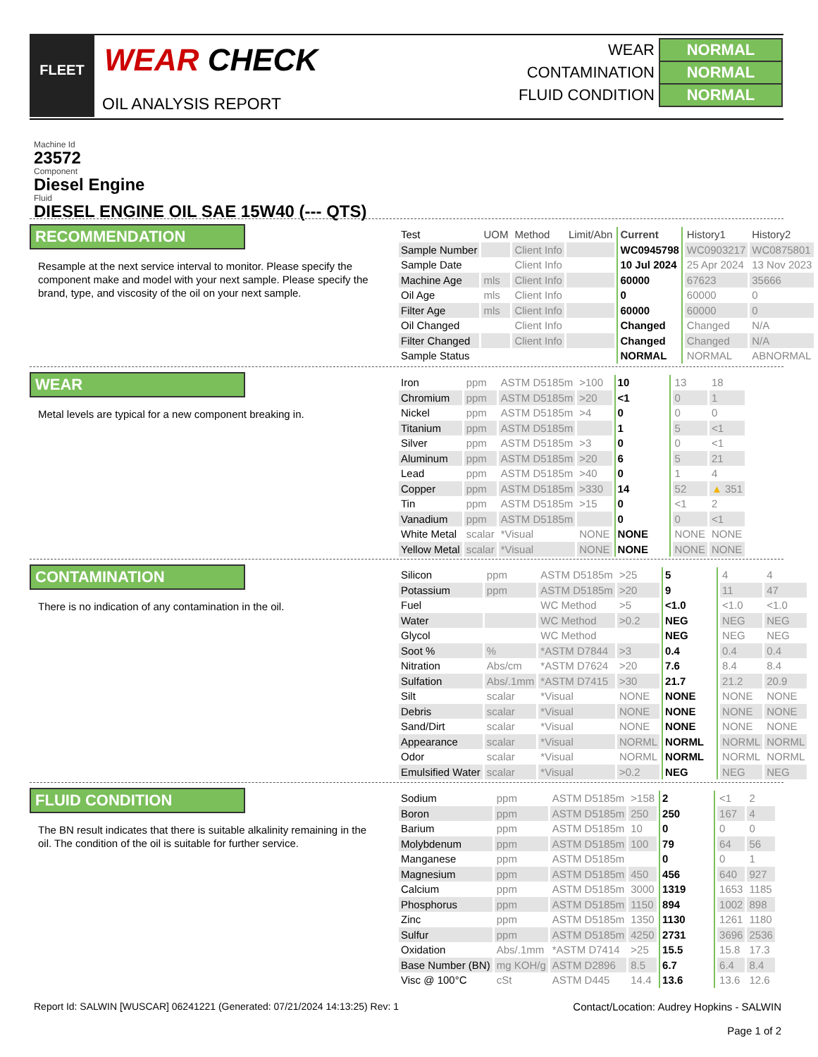FLEET
WEAR CHECK
OIL ANALYSIS REPORT
| WEAR | NORMAL |
| CONTAMINATION | NORMAL |
| FLUID CONDITION | NORMAL |
Machine Id
23572
Component
Diesel Engine
Fluid
DIESEL ENGINE OIL SAE 15W40 (--- QTS)
RECOMMENDATION
Resample at the next service interval to monitor. Please specify the component make and model with your next sample. Please specify the brand, type, and viscosity of the oil on your next sample.
| Test | UOM | Method | Limit/Abn | Current | History1 | History2 |
| Sample Number | | Client Info | | WC0945798 | WC0903217 | WC0875801 |
| Sample Date | | Client Info | | 10 Jul 2024 | 25 Apr 2024 | 13 Nov 2023 |
| Machine Age | mls | Client Info | | 60000 | 67623 | 35666 |
| Oil Age | mls | Client Info | | 0 | 60000 | 0 |
| Filter Age | mls | Client Info | | 60000 | 60000 | 0 |
| Oil Changed | | Client Info | | Changed | Changed | N/A |
| Filter Changed | | Client Info | | Changed | Changed | N/A |
| Sample Status | | | | NORMAL | NORMAL | ABNORMAL |
WEAR
Metal levels are typical for a new component breaking in.
| Iron | ppm | ASTM D5185m | >100 | 10 | 13 | 18 |
| Chromium | ppm | ASTM D5185m | >20 | <1 | 0 | 1 |
| Nickel | ppm | ASTM D5185m | >4 | 0 | 0 | 0 |
| Titanium | ppm | ASTM D5185m | | 1 | 5 | <1 |
| Silver | ppm | ASTM D5185m | >3 | 0 | 0 | <1 |
| Aluminum | ppm | ASTM D5185m | >20 | 6 | 5 | 21 |
| Lead | ppm | ASTM D5185m | >40 | 0 | 1 | 4 |
| Copper | ppm | ASTM D5185m | >330 | 14 | 52 | ▲ 351 |
| Tin | ppm | ASTM D5185m | >15 | 0 | <1 | 2 |
| Vanadium | ppm | ASTM D5185m | | 0 | 0 | <1 |
| White Metal | scalar | *Visual | NONE | NONE | NONE | NONE |
| Yellow Metal | scalar | *Visual | NONE | NONE | NONE | NONE |
CONTAMINATION
There is no indication of any contamination in the oil.
| Silicon | ppm | ASTM D5185m | >25 | 5 | 4 | 4 |
| Potassium | ppm | ASTM D5185m | >20 | 9 | 11 | 47 |
| Fuel | | WC Method | >5 | <1.0 | <1.0 | <1.0 |
| Water | | WC Method | >0.2 | NEG | NEG | NEG |
| Glycol | | WC Method | | NEG | NEG | NEG |
| Soot % | % | *ASTM D7844 | >3 | 0.4 | 0.4 | 0.4 |
| Nitration | Abs/cm | *ASTM D7624 | >20 | 7.6 | 8.4 | 8.4 |
| Sulfation | Abs/.1mm | *ASTM D7415 | >30 | 21.7 | 21.2 | 20.9 |
| Silt | scalar | *Visual | NONE | NONE | NONE | NONE |
| Debris | scalar | *Visual | NONE | NONE | NONE | NONE |
| Sand/Dirt | scalar | *Visual | NONE | NONE | NONE | NONE |
| Appearance | scalar | *Visual | NORML | NORML | NORML | NORML |
| Odor | scalar | *Visual | NORML | NORML | NORML | NORML |
| Emulsified Water | scalar | *Visual | >0.2 | NEG | NEG | NEG |
FLUID CONDITION
The BN result indicates that there is suitable alkalinity remaining in the oil. The condition of the oil is suitable for further service.
| Sodium | ppm | ASTM D5185m | >158 | 2 | <1 | 2 |
| Boron | ppm | ASTM D5185m | 250 | 250 | 167 | 4 |
| Barium | ppm | ASTM D5185m | 10 | 0 | 0 | 0 |
| Molybdenum | ppm | ASTM D5185m | 100 | 79 | 64 | 56 |
| Manganese | ppm | ASTM D5185m | | 0 | 0 | 1 |
| Magnesium | ppm | ASTM D5185m | 450 | 456 | 640 | 927 |
| Calcium | ppm | ASTM D5185m | 3000 | 1319 | 1653 | 1185 |
| Phosphorus | ppm | ASTM D5185m | 1150 | 894 | 1002 | 898 |
| Zinc | ppm | ASTM D5185m | 1350 | 1130 | 1261 | 1180 |
| Sulfur | ppm | ASTM D5185m | 4250 | 2731 | 3696 | 2536 |
| Oxidation | Abs/.1mm | *ASTM D7414 | >25 | 15.5 | 15.8 | 17.3 |
| Base Number (BN) | mg KOH/g | ASTM D2896 | 8.5 | 6.7 | 6.4 | 8.4 |
| Visc @ 100°C | cSt | ASTM D445 | 14.4 | 13.6 | 13.6 | 12.6 |
Report Id: SALWIN [WUSCAR] 06241221 (Generated: 07/21/2024 14:13:25) Rev: 1
Contact/Location: Audrey Hopkins - SALWIN
Page 1 of 2